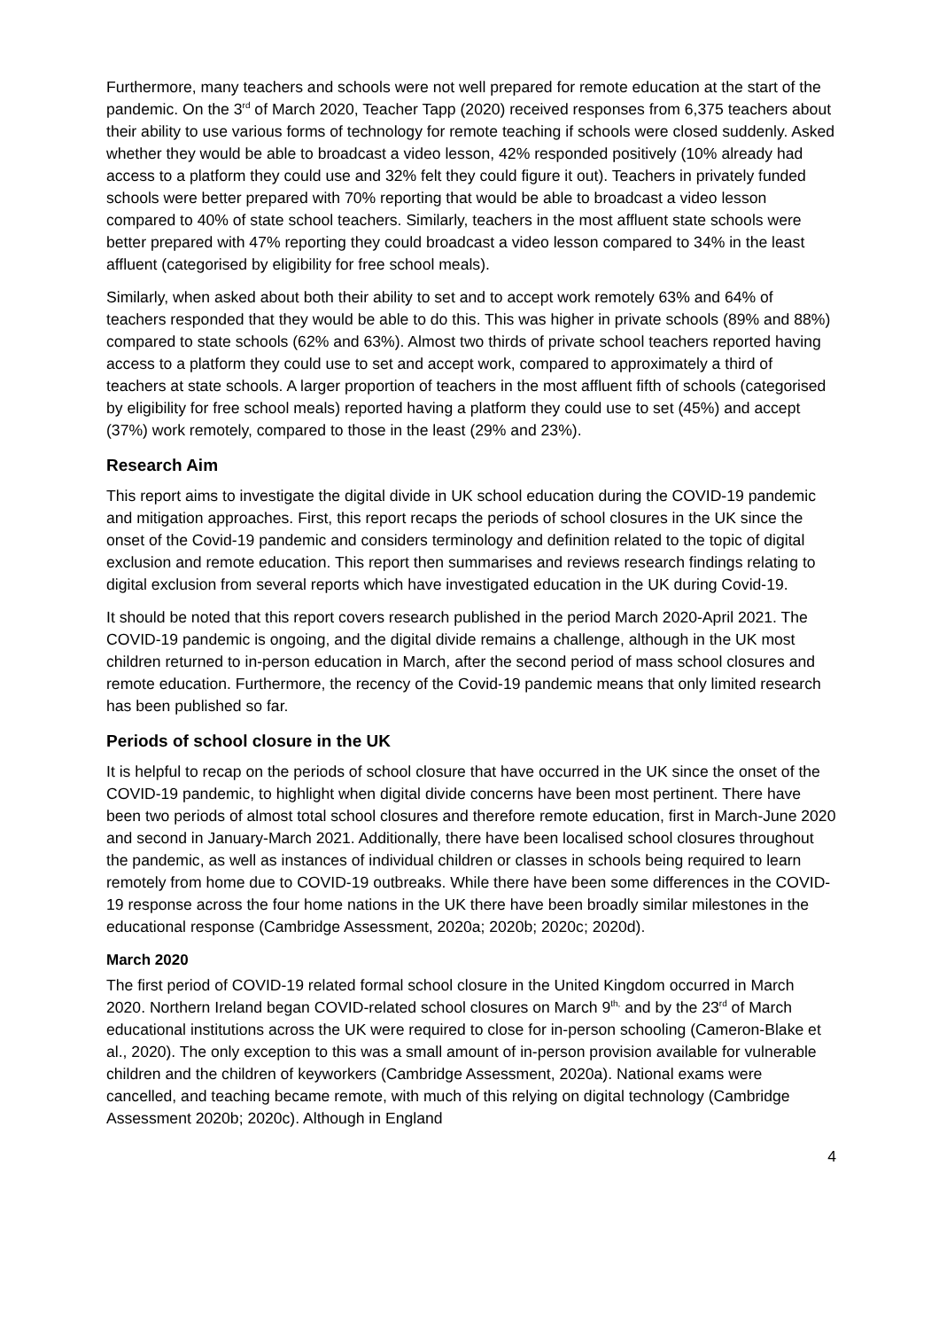Furthermore, many teachers and schools were not well prepared for remote education at the start of the pandemic. On the 3<sup>rd</sup> of March 2020, Teacher Tapp (2020) received responses from 6,375 teachers about their ability to use various forms of technology for remote teaching if schools were closed suddenly. Asked whether they would be able to broadcast a video lesson, 42% responded positively (10% already had access to a platform they could use and 32% felt they could figure it out). Teachers in privately funded schools were better prepared with 70% reporting that would be able to broadcast a video lesson compared to 40% of state school teachers. Similarly, teachers in the most affluent state schools were better prepared with 47% reporting they could broadcast a video lesson compared to 34% in the least affluent (categorised by eligibility for free school meals).
Similarly, when asked about both their ability to set and to accept work remotely 63% and 64% of teachers responded that they would be able to do this. This was higher in private schools (89% and 88%) compared to state schools (62% and 63%). Almost two thirds of private school teachers reported having access to a platform they could use to set and accept work, compared to approximately a third of teachers at state schools. A larger proportion of teachers in the most affluent fifth of schools (categorised by eligibility for free school meals) reported having a platform they could use to set (45%) and accept (37%) work remotely, compared to those in the least (29% and 23%).
Research Aim
This report aims to investigate the digital divide in UK school education during the COVID-19 pandemic and mitigation approaches. First, this report recaps the periods of school closures in the UK since the onset of the Covid-19 pandemic and considers terminology and definition related to the topic of digital exclusion and remote education. This report then summarises and reviews research findings relating to digital exclusion from several reports which have investigated education in the UK during Covid-19.
It should be noted that this report covers research published in the period March 2020-April 2021. The COVID-19 pandemic is ongoing, and the digital divide remains a challenge, although in the UK most children returned to in-person education in March, after the second period of mass school closures and remote education. Furthermore, the recency of the Covid-19 pandemic means that only limited research has been published so far.
Periods of school closure in the UK
It is helpful to recap on the periods of school closure that have occurred in the UK since the onset of the COVID-19 pandemic, to highlight when digital divide concerns have been most pertinent. There have been two periods of almost total school closures and therefore remote education, first in March-June 2020 and second in January-March 2021. Additionally, there have been localised school closures throughout the pandemic, as well as instances of individual children or classes in schools being required to learn remotely from home due to COVID-19 outbreaks. While there have been some differences in the COVID-19 response across the four home nations in the UK there have been broadly similar milestones in the educational response (Cambridge Assessment, 2020a; 2020b; 2020c; 2020d).
March 2020
The first period of COVID-19 related formal school closure in the United Kingdom occurred in March 2020. Northern Ireland began COVID-related school closures on March 9<sup>th,</sup> and by the 23<sup>rd</sup> of March educational institutions across the UK were required to close for in-person schooling (Cameron-Blake et al., 2020). The only exception to this was a small amount of in-person provision available for vulnerable children and the children of keyworkers (Cambridge Assessment, 2020a). National exams were cancelled, and teaching became remote, with much of this relying on digital technology (Cambridge Assessment 2020b; 2020c). Although in England
4